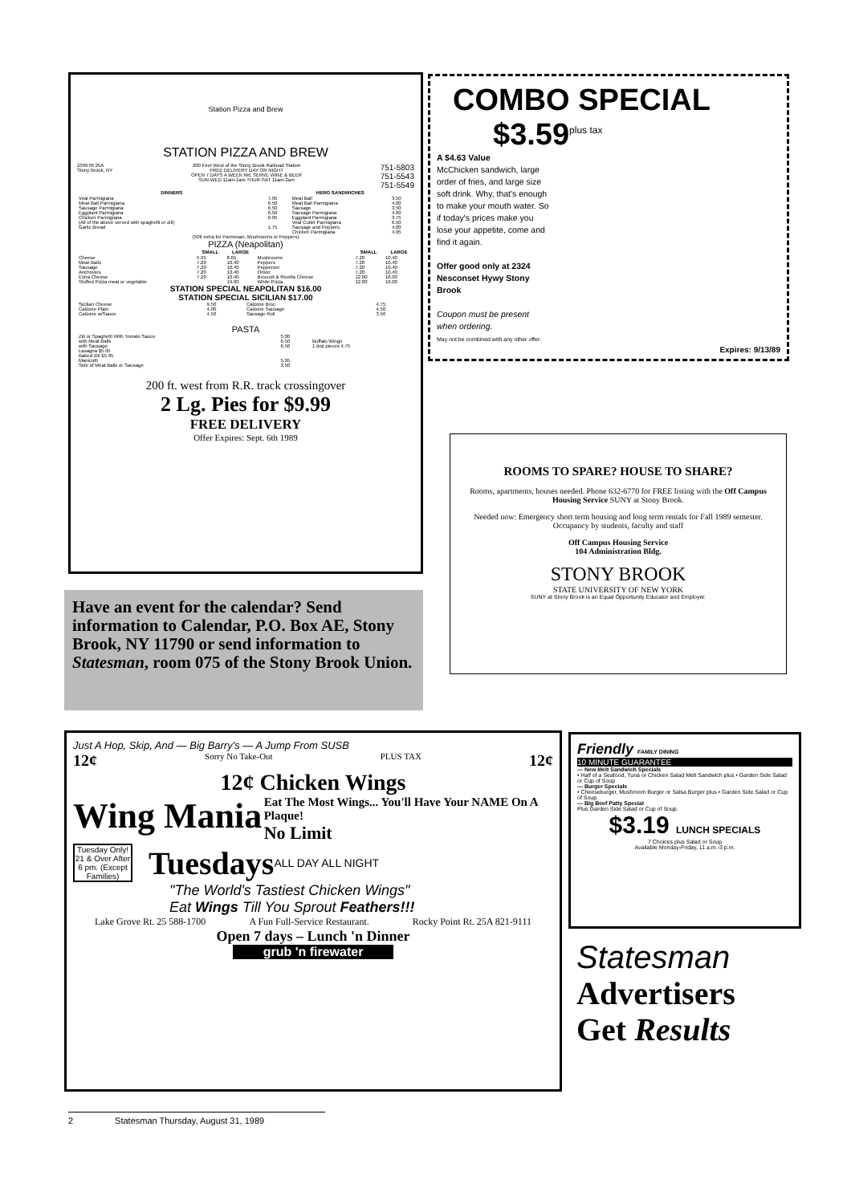Station Pizza and Brew
STATION PIZZA AND BREW
1099 Rt 25A
Stony Brook, NY 200 Feet West of the Stony Brook Railroad Station
FREE DELIVERY DAY OR NIGHT
OPEN 7 DAYS A WEEK WE SERVE WINE & BEER
SUN-WED 11am-1am THUR-SAT 11am-2am 751-5803
751-5543
751-5549
| DINNERS | | HERO SANDWICHES | |
| --- | --- | --- | --- |
| Veal Parmigiana | 7.95 | Meat Ball | 3.50 |
| Meat Ball Parmigiana | 6.50 | Meat Ball Parmigiana | 4.00 |
| Sausage Parmigiana | 6.50 | Sausage | 3.50 |
| Eggplant Parmigiana | 6.50 | Sausage Parmigiana | 4.00 |
| Chicken Parmigiana | 6.95 | Eggplant Parmigiana | 3.75 |
| (All of the above served with spaghetti or ziti) | | Veal Cutlet Parmigiana | 6.50 |
| Garlic Bread | 1.75 | Sausage and Peppers | 4.00 |
| | | Chicken Parmigiana | 4.95 |
(50¢ extra for Parmesan, Mushrooms or Peppers)
PIZZA (Neapolitan)
| | SMALL | LARGE | | SMALL | LARGE |
| --- | --- | --- | --- | --- | --- |
| Cheese | 5.95 | 8.65 | Mushrooms | 7.20 | 10.40 |
| Meat Balls | 7.20 | 10.40 | Peppers | 7.20 | 10.40 |
| Sausage | 7.20 | 10.40 | Pepperoni | 7.20 | 10.40 |
| Anchovies | 7.20 | 10.40 | Onion | 7.20 | 10.40 |
| Extra Cheese | 7.20 | 10.40 | Broccoli & Ricotta Cheese | 12.00 | 16.00 |
| Stuffed Pizza meat or vegetable | | 19.00 | White Pizza | 12.00 | 16.00 |
STATION SPECIAL NEAPOLITAN $16.00
STATION SPECIAL SICILIAN $17.00
| Sicilian Cheese | 9.50 | Calzone Broc | 4.75 |
| Calzone Plain | 4.00 | Calzone Sausage | 4.50 |
| Calzone w/Sauce | 4.50 | Sausage Roll | 3.50 |
PASTA
| Ziti or Spaghetti With Tomato Sauce | 5.00 | |
| with Meat Balls | 6.50 | Buffalo Wings |
| with Sausage | 6.50 | 1 doz pieces 4.75 |
| Lasagna $5.95 | | |
| Baked Ziti $5.95 | | |
| Manicotti | 5.95 | |
| Side of Meat Balls or Sausage | 3.50 | |
200 ft. west from R.R. track crossingover
2 Lg. Pies for $9.99
FREE DELIVERY
Offer Expires: Sept. 6th 1989
COMBO SPECIAL
$3.59<sup>plus tax</sup>
A $4.63 Value
McChicken sandwich, large order of fries, and large size soft drink. Why, that's enough to make your mouth water. So if today's prices make you lose your appetite, come and find it again.
Offer good only at 2324 Nesconset Hywy Stony Brook
Coupon must be present when ordering.
May not be combined with any other offer.
Expires: 9/13/89
ROOMS TO SPARE? HOUSE TO SHARE?
Rooms, apartments, houses needed. Phone 632-6770 for FREE listing with the Off Campus Housing Service SUNY at Stony Brook.
Needed now: Emergency short term housing and long term rentals for Fall 1989 semester. Occupancy by students, faculty and staff
Off Campus Housing Service
104 Administration Bldg.
STONY BROOK
STATE UNIVERSITY OF NEW YORK
SUNY at Stony Brook is an Equal Opportunity Educator and Employer.
Have an event for the calendar? Send information to Calendar, P.O. Box AE, Stony Brook, NY 11790 or send information to Statesman, room 075 of the Stony Brook Union.
Just A Hop, Skip, And — Big Barry's — A Jump From SUSB
12¢ Sorry No Take-Out PLUS TAX 12¢
12¢ Chicken Wings
Wing Mania
Eat The Most Wings... You'll Have Your NAME On A Plaque!
No Limit
Tuesday Only! 21 & Over After 6 pm. (Except Families)
Tuesdays
ALL DAY ALL NIGHT
"The World's Tastiest Chicken Wings"
Eat Wings Till You Sprout Feathers!!!
Lake Grove Rt. 25 588-1700 A Fun Full-Service Restaurant. Rocky Point Rt. 25A 821-9111
Open 7 days – Lunch 'n Dinner
grub 'n firewater
Friendly FAMILY DINING
10 MINUTE GUARANTEE
— New Melt Sandwich Specials
• Half of a Seafood, Tuna or Chicken Salad Melt Sandwich plus • Garden Side Salad or Cup of Soup
— Burger Specials
• Cheeseburger, Mushroom Burger or Salsa Burger plus • Garden Side Salad or Cup of Soup
— Big Beef Patty Special
Plus Garden Side Salad or Cup of Soup.
$3.19 LUNCH SPECIALS
7 Choices plus Salad or Soup
Available Monday-Friday, 11 a.m.-3 p.m.
Statesman
Advertisers
Get Results
2 Statesman Thursday, August 31, 1989